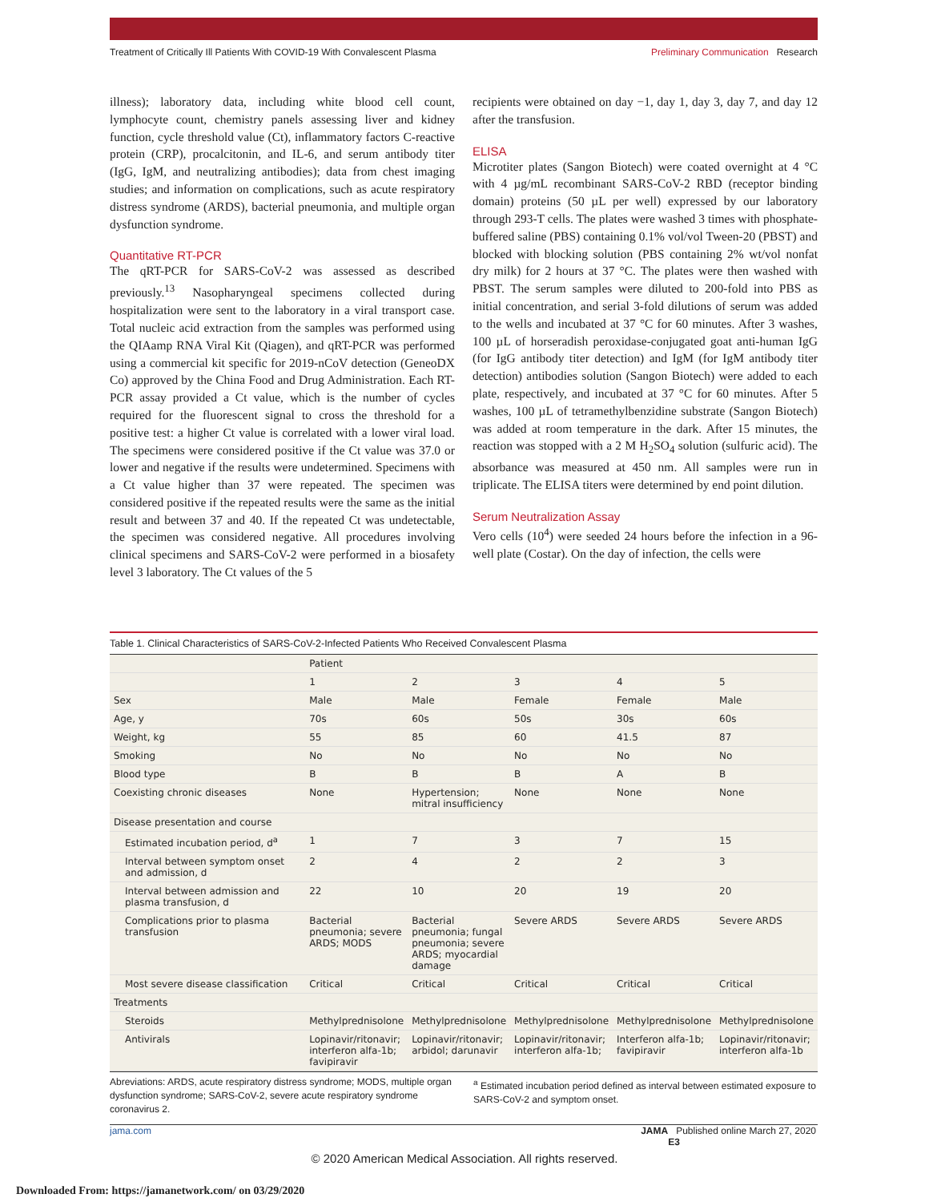Treatment of Critically Ill Patients With COVID-19 With Convalescent Plasma
Preliminary Communication Research
illness); laboratory data, including white blood cell count, lymphocyte count, chemistry panels assessing liver and kidney function, cycle threshold value (Ct), inflammatory factors C-reactive protein (CRP), procalcitonin, and IL-6, and serum antibody titer (IgG, IgM, and neutralizing antibodies); data from chest imaging studies; and information on complications, such as acute respiratory distress syndrome (ARDS), bacterial pneumonia, and multiple organ dysfunction syndrome.
Quantitative RT-PCR
The qRT-PCR for SARS-CoV-2 was assessed as described previously.<sup>13</sup> Nasopharyngeal specimens collected during hospitalization were sent to the laboratory in a viral transport case. Total nucleic acid extraction from the samples was performed using the QIAamp RNA Viral Kit (Qiagen), and qRT-PCR was performed using a commercial kit specific for 2019-nCoV detection (GeneoDX Co) approved by the China Food and Drug Administration. Each RT-PCR assay provided a Ct value, which is the number of cycles required for the fluorescent signal to cross the threshold for a positive test: a higher Ct value is correlated with a lower viral load. The specimens were considered positive if the Ct value was 37.0 or lower and negative if the results were undetermined. Specimens with a Ct value higher than 37 were repeated. The specimen was considered positive if the repeated results were the same as the initial result and between 37 and 40. If the repeated Ct was undetectable, the specimen was considered negative. All procedures involving clinical specimens and SARS-CoV-2 were performed in a biosafety level 3 laboratory. The Ct values of the 5
recipients were obtained on day −1, day 1, day 3, day 7, and day 12 after the transfusion.
ELISA
Microtiter plates (Sangon Biotech) were coated overnight at 4 °C with 4 µg/mL recombinant SARS-CoV-2 RBD (receptor binding domain) proteins (50 µL per well) expressed by our laboratory through 293-T cells. The plates were washed 3 times with phosphate-buffered saline (PBS) containing 0.1% vol/vol Tween-20 (PBST) and blocked with blocking solution (PBS containing 2% wt/vol nonfat dry milk) for 2 hours at 37 °C. The plates were then washed with PBST. The serum samples were diluted to 200-fold into PBS as initial concentration, and serial 3-fold dilutions of serum was added to the wells and incubated at 37 °C for 60 minutes. After 3 washes, 100 µL of horseradish peroxidase-conjugated goat anti-human IgG (for IgG antibody titer detection) and IgM (for IgM antibody titer detection) antibodies solution (Sangon Biotech) were added to each plate, respectively, and incubated at 37 °C for 60 minutes. After 5 washes, 100 µL of tetramethylbenzidine substrate (Sangon Biotech) was added at room temperature in the dark. After 15 minutes, the reaction was stopped with a 2 M H<sub>2</sub>SO<sub>4</sub> solution (sulfuric acid). The absorbance was measured at 450 nm. All samples were run in triplicate. The ELISA titers were determined by end point dilution.
Serum Neutralization Assay
Vero cells (10<sup>4</sup>) were seeded 24 hours before the infection in a 96-well plate (Costar). On the day of infection, the cells were
Table 1. Clinical Characteristics of SARS-CoV-2-Infected Patients Who Received Convalescent Plasma
| | Patient | | | | |
| --- | --- | --- | --- | --- | --- |
| | 1 | 2 | 3 | 4 | 5 |
| Sex | Male | Male | Female | Female | Male |
| Age, y | 70s | 60s | 50s | 30s | 60s |
| Weight, kg | 55 | 85 | 60 | 41.5 | 87 |
| Smoking | No | No | No | No | No |
| Blood type | B | B | B | A | B |
| Coexisting chronic diseases | None | Hypertension; mitral insufficiency | None | None | None |
| Disease presentation and course | | | | | |
| Estimated incubation period, d<sup>a</sup> | 1 | 7 | 3 | 7 | 15 |
| Interval between symptom onset and admission, d | 2 | 4 | 2 | 2 | 3 |
| Interval between admission and plasma transfusion, d | 22 | 10 | 20 | 19 | 20 |
| Complications prior to plasma transfusion | Bacterial pneumonia; severe ARDS; MODS | Bacterial pneumonia; fungal pneumonia; severe ARDS; myocardial damage | Severe ARDS | Severe ARDS | Severe ARDS |
| Most severe disease classification | Critical | Critical | Critical | Critical | Critical |
| Treatments | | | | | |
| Steroids | Methylprednisolone | Methylprednisolone | Methylprednisolone | Methylprednisolone | Methylprednisolone |
| Antivirals | Lopinavir/ritonavir; interferon alfa-1b; favipiravir | Lopinavir/ritonavir; arbidol; darunavir | Lopinavir/ritonavir; interferon alfa-1b; | Interferon alfa-1b; favipiravir | Lopinavir/ritonavir; interferon alfa-1b |
Abreviations: ARDS, acute respiratory distress syndrome; MODS, multiple organ dysfunction syndrome; SARS-CoV-2, severe acute respiratory syndrome coronavirus 2.
<sup>a</sup> Estimated incubation period defined as interval between estimated exposure to SARS-CoV-2 and symptom onset.
jama.com JAMA Published online March 27, 2020 E3
© 2020 American Medical Association. All rights reserved.
Downloaded From: https://jamanetwork.com/ on 03/29/2020